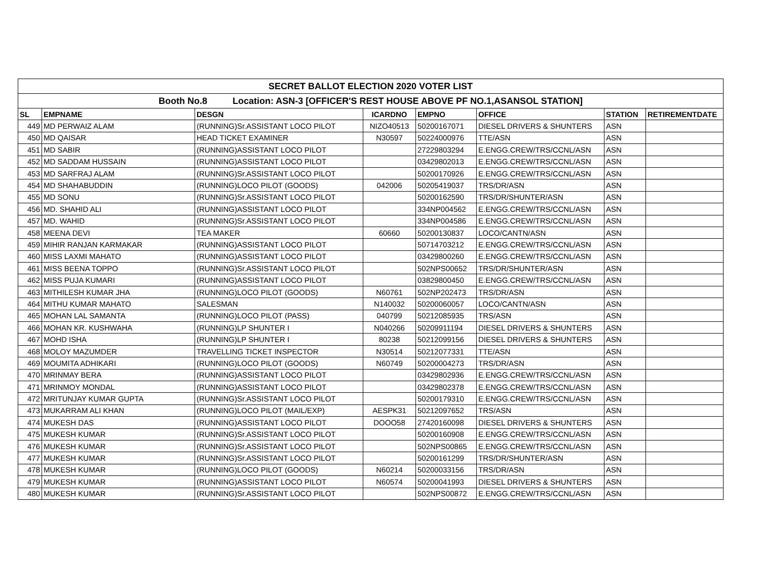| SECRET BALLOT ELECTION 2020 VOTER LIST | | | | | | | |
| --- | --- | --- | --- | --- | --- | --- | --- |
| Booth No.8 Location: ASN-3 [OFFICER'S REST HOUSE ABOVE PF NO.1,ASANSOL STATION] | | | | | | | |
| SL | EMPNAME | DESGN | ICARDNO | EMPNO | OFFICE | STATION | RETIREMENTDATE |
| 449 | MD PERWAIZ ALAM | (RUNNING)Sr.ASSISTANT LOCO PILOT | NIZO40513 | 50200167071 | DIESEL DRIVERS & SHUNTERS | ASN | |
| 450 | MD QAISAR | HEAD TICKET EXAMINER | N30597 | 50224000976 | TTE/ASN | ASN | |
| 451 | MD SABIR | (RUNNING)ASSISTANT LOCO PILOT | | 27229803294 | E.ENGG.CREW/TRS/CCNL/ASN | ASN | |
| 452 | MD SADDAM HUSSAIN | (RUNNING)ASSISTANT LOCO PILOT | | 03429802013 | E.ENGG.CREW/TRS/CCNL/ASN | ASN | |
| 453 | MD SARFRAJ ALAM | (RUNNING)Sr.ASSISTANT LOCO PILOT | | 50200170926 | E.ENGG.CREW/TRS/CCNL/ASN | ASN | |
| 454 | MD SHAHABUDDIN | (RUNNING)LOCO PILOT (GOODS) | 042006 | 50205419037 | TRS/DR/ASN | ASN | |
| 455 | MD SONU | (RUNNING)Sr.ASSISTANT LOCO PILOT | | 50200162590 | TRS/DR/SHUNTER/ASN | ASN | |
| 456 | MD. SHAHID ALI | (RUNNING)ASSISTANT LOCO PILOT | | 334NP004562 | E.ENGG.CREW/TRS/CCNL/ASN | ASN | |
| 457 | MD. WAHID | (RUNNING)Sr.ASSISTANT LOCO PILOT | | 334NP004586 | E.ENGG.CREW/TRS/CCNL/ASN | ASN | |
| 458 | MEENA DEVI | TEA MAKER | 60660 | 50200130837 | LOCO/CANTN/ASN | ASN | |
| 459 | MIHIR RANJAN KARMAKAR | (RUNNING)ASSISTANT LOCO PILOT | | 50714703212 | E.ENGG.CREW/TRS/CCNL/ASN | ASN | |
| 460 | MISS LAXMI MAHATO | (RUNNING)ASSISTANT LOCO PILOT | | 03429800260 | E.ENGG.CREW/TRS/CCNL/ASN | ASN | |
| 461 | MISS BEENA TOPPO | (RUNNING)Sr.ASSISTANT LOCO PILOT | | 502NPS00652 | TRS/DR/SHUNTER/ASN | ASN | |
| 462 | MISS PUJA KUMARI | (RUNNING)ASSISTANT LOCO PILOT | | 03829800450 | E.ENGG.CREW/TRS/CCNL/ASN | ASN | |
| 463 | MITHILESH KUMAR JHA | (RUNNING)LOCO PILOT (GOODS) | N60761 | 502NP202473 | TRS/DR/ASN | ASN | |
| 464 | MITHU KUMAR MAHATO | SALESMAN | N140032 | 50200060057 | LOCO/CANTN/ASN | ASN | |
| 465 | MOHAN LAL SAMANTA | (RUNNING)LOCO PILOT (PASS) | 040799 | 50212085935 | TRS/ASN | ASN | |
| 466 | MOHAN KR. KUSHWAHA | (RUNNING)LP SHUNTER I | N040266 | 50209911194 | DIESEL DRIVERS & SHUNTERS | ASN | |
| 467 | MOHD ISHA | (RUNNING)LP SHUNTER I | 80238 | 50212099156 | DIESEL DRIVERS & SHUNTERS | ASN | |
| 468 | MOLOY MAZUMDER | TRAVELLING TICKET INSPECTOR | N30514 | 50212077331 | TTE/ASN | ASN | |
| 469 | MOUMITA ADHIKARI | (RUNNING)LOCO PILOT (GOODS) | N60749 | 50200004273 | TRS/DR/ASN | ASN | |
| 470 | MRINMAY BERA | (RUNNING)ASSISTANT LOCO PILOT | | 03429802936 | E.ENGG.CREW/TRS/CCNL/ASN | ASN | |
| 471 | MRINMOY MONDAL | (RUNNING)ASSISTANT LOCO PILOT | | 03429802378 | E.ENGG.CREW/TRS/CCNL/ASN | ASN | |
| 472 | MRITUNJAY KUMAR GUPTA | (RUNNING)Sr.ASSISTANT LOCO PILOT | | 50200179310 | E.ENGG.CREW/TRS/CCNL/ASN | ASN | |
| 473 | MUKARRAM ALI KHAN | (RUNNING)LOCO PILOT (MAIL/EXP) | AESPK31 | 50212097652 | TRS/ASN | ASN | |
| 474 | MUKESH DAS | (RUNNING)ASSISTANT LOCO PILOT | DOOO58 | 27420160098 | DIESEL DRIVERS & SHUNTERS | ASN | |
| 475 | MUKESH KUMAR | (RUNNING)Sr.ASSISTANT LOCO PILOT | | 50200160908 | E.ENGG.CREW/TRS/CCNL/ASN | ASN | |
| 476 | MUKESH KUMAR | (RUNNING)Sr.ASSISTANT LOCO PILOT | | 502NPS00865 | E.ENGG.CREW/TRS/CCNL/ASN | ASN | |
| 477 | MUKESH KUMAR | (RUNNING)Sr.ASSISTANT LOCO PILOT | | 50200161299 | TRS/DR/SHUNTER/ASN | ASN | |
| 478 | MUKESH KUMAR | (RUNNING)LOCO PILOT (GOODS) | N60214 | 50200033156 | TRS/DR/ASN | ASN | |
| 479 | MUKESH KUMAR | (RUNNING)ASSISTANT LOCO PILOT | N60574 | 50200041993 | DIESEL DRIVERS & SHUNTERS | ASN | |
| 480 | MUKESH KUMAR | (RUNNING)Sr.ASSISTANT LOCO PILOT | | 502NPS00872 | E.ENGG.CREW/TRS/CCNL/ASN | ASN | |